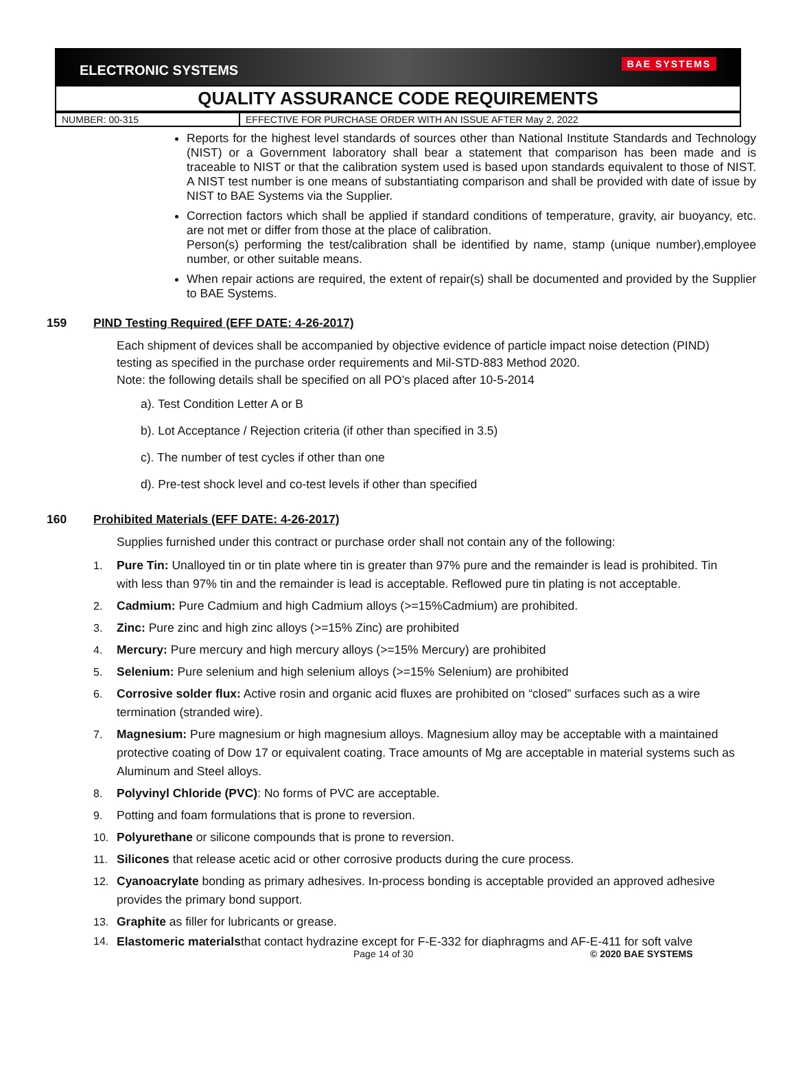ELECTRONIC SYSTEMS
BAE SYSTEMS
QUALITY ASSURANCE CODE REQUIREMENTS
| NUMBER: 00-315 | EFFECTIVE FOR PURCHASE ORDER WITH AN ISSUE AFTER May 2, 2022 |
Reports for the highest level standards of sources other than National Institute Standards and Technology (NIST) or a Government laboratory shall bear a statement that comparison has been made and is traceable to NIST or that the calibration system used is based upon standards equivalent to those of NIST. A NIST test number is one means of substantiating comparison and shall be provided with date of issue by NIST to BAE Systems via the Supplier.
Correction factors which shall be applied if standard conditions of temperature, gravity, air buoyancy, etc. are not met or differ from those at the place of calibration.
Person(s) performing the test/calibration shall be identified by name, stamp (unique number),employee number, or other suitable means.
When repair actions are required, the extent of repair(s) shall be documented and provided by the Supplier to BAE Systems.
159 PIND Testing Required (EFF DATE: 4-26-2017)
Each shipment of devices shall be accompanied by objective evidence of particle impact noise detection (PIND) testing as specified in the purchase order requirements and Mil-STD-883 Method 2020.
Note: the following details shall be specified on all PO’s placed after 10-5-2014
a). Test Condition Letter A or B
b). Lot Acceptance / Rejection criteria (if other than specified in 3.5)
c). The number of test cycles if other than one
d). Pre-test shock level and co-test levels if other than specified
160 Prohibited Materials (EFF DATE: 4-26-2017)
Supplies furnished under this contract or purchase order shall not contain any of the following:
1. Pure Tin: Unalloyed tin or tin plate where tin is greater than 97% pure and the remainder is lead is prohibited. Tin with less than 97% tin and the remainder is lead is acceptable. Reflowed pure tin plating is not acceptable.
2. Cadmium: Pure Cadmium and high Cadmium alloys (>=15%Cadmium) are prohibited.
3. Zinc: Pure zinc and high zinc alloys (>=15% Zinc) are prohibited
4. Mercury: Pure mercury and high mercury alloys (>=15% Mercury) are prohibited
5. Selenium: Pure selenium and high selenium alloys (>=15% Selenium) are prohibited
6. Corrosive solder flux: Active rosin and organic acid fluxes are prohibited on “closed” surfaces such as a wire termination (stranded wire).
7. Magnesium: Pure magnesium or high magnesium alloys. Magnesium alloy may be acceptable with a maintained protective coating of Dow 17 or equivalent coating. Trace amounts of Mg are acceptable in material systems such as Aluminum and Steel alloys.
8. Polyvinyl Chloride (PVC): No forms of PVC are acceptable.
9. Potting and foam formulations that is prone to reversion.
10. Polyurethane or silicone compounds that is prone to reversion.
11. Silicones that release acetic acid or other corrosive products during the cure process.
12. Cyanoacrylate bonding as primary adhesives. In-process bonding is acceptable provided an approved adhesive provides the primary bond support.
13. Graphite as filler for lubricants or grease.
14. Elastomeric materialsthat contact hydrazine except for F-E-332 for diaphragms and AF-E-411 for soft valve
Page 14 of 30 © 2020 BAE SYSTEMS